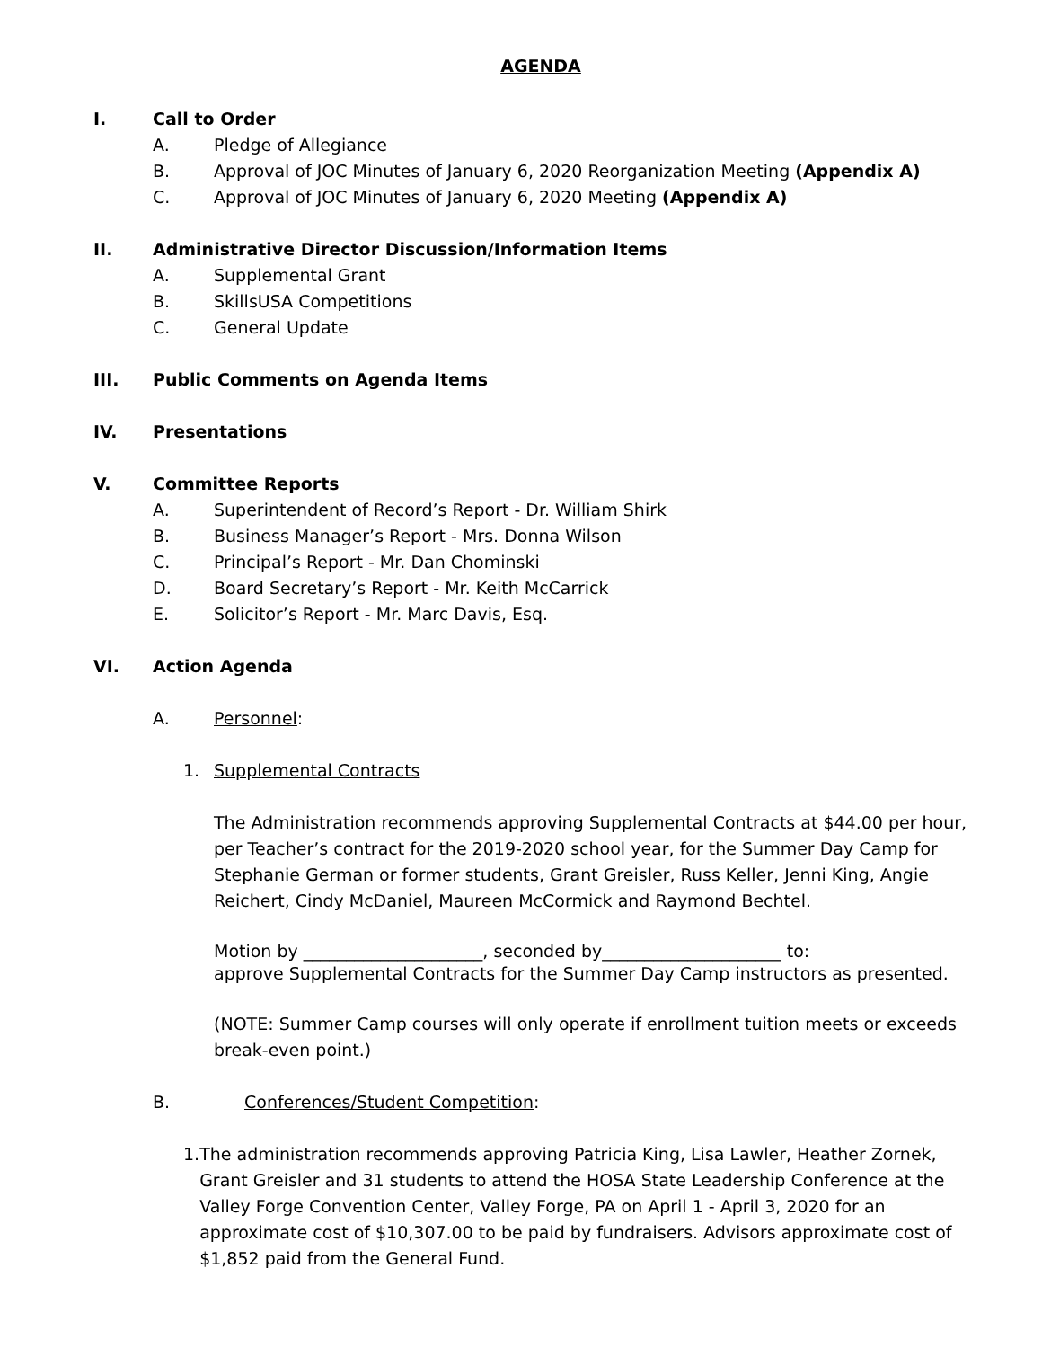AGENDA
I. Call to Order
A. Pledge of Allegiance
B. Approval of JOC Minutes of January 6, 2020 Reorganization Meeting (Appendix A)
C. Approval of JOC Minutes of January 6, 2020 Meeting (Appendix A)
II. Administrative Director Discussion/Information Items
A. Supplemental Grant
B. SkillsUSA Competitions
C. General Update
III. Public Comments on Agenda Items
IV. Presentations
V. Committee Reports
A. Superintendent of Record’s Report - Dr. William Shirk
B. Business Manager’s Report - Mrs. Donna Wilson
C. Principal’s Report - Mr. Dan Chominski
D. Board Secretary’s Report - Mr. Keith McCarrick
E. Solicitor’s Report - Mr. Marc Davis, Esq.
VI. Action Agenda
A. Personnel:
1. Supplemental Contracts
The Administration recommends approving Supplemental Contracts at $44.00 per hour, per Teacher’s contract for the 2019-2020 school year, for the Summer Day Camp for Stephanie German or former students, Grant Greisler, Russ Keller, Jenni King, Angie Reichert, Cindy McDaniel, Maureen McCormick and Raymond Bechtel.
Motion by _____________________, seconded by_____________________ to:
approve Supplemental Contracts for the Summer Day Camp instructors as presented.
(NOTE: Summer Camp courses will only operate if enrollment tuition meets or exceeds break-even point.)
B. Conferences/Student Competition:
1. The administration recommends approving Patricia King, Lisa Lawler, Heather Zornek, Grant Greisler and 31 students to attend the HOSA State Leadership Conference at the Valley Forge Convention Center, Valley Forge, PA on April 1 - April 3, 2020 for an approximate cost of $10,307.00 to be paid by fundraisers. Advisors approximate cost of $1,852 paid from the General Fund.